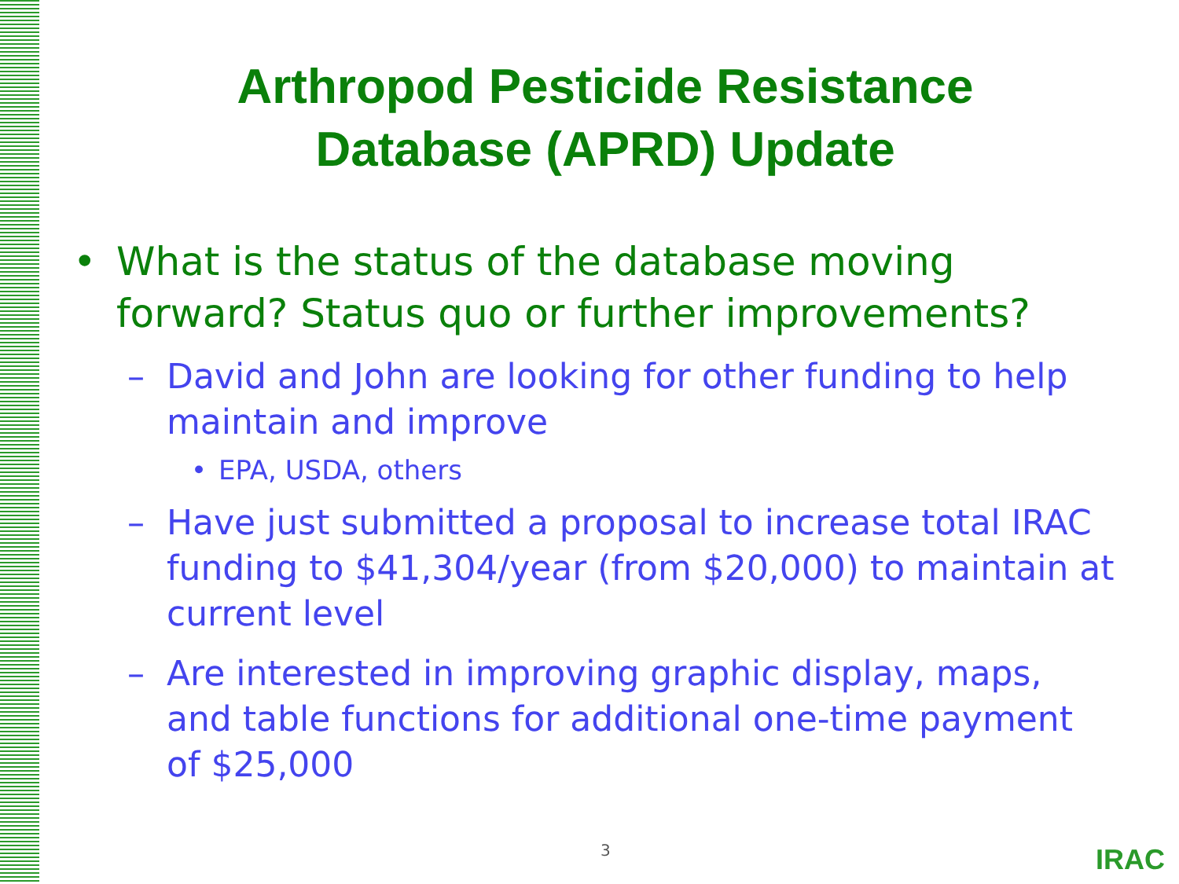Arthropod Pesticide Resistance
Database (APRD) Update
• What is the status of the database moving forward? Status quo or further improvements?
– David and John are looking for other funding to help maintain and improve
• EPA, USDA, others
– Have just submitted a proposal to increase total IRAC funding to $41,304/year (from $20,000) to maintain at current level
– Are interested in improving graphic display, maps, and table functions for additional one-time payment of $25,000
3 IRAC